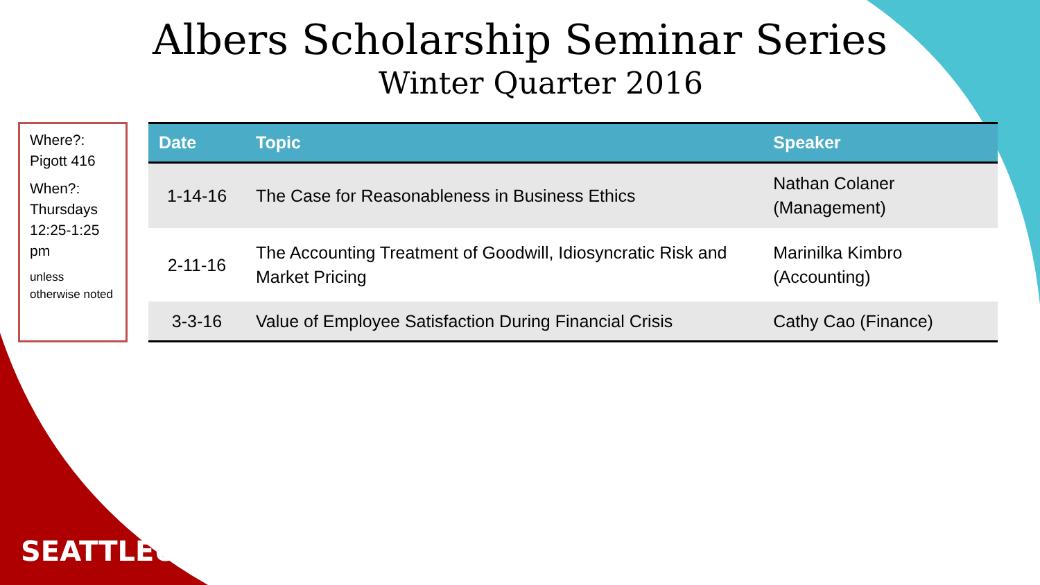Albers Scholarship Seminar Series
Winter Quarter 2016
Where?: Pigott 416
When?: Thursdays 12:25-1:25 pm
unless otherwise noted
| Date | Topic | Speaker |
| --- | --- | --- |
| 1-14-16 | The Case for Reasonableness in Business Ethics | Nathan Colaner (Management) |
| 2-11-16 | The Accounting Treatment of Goodwill, Idiosyncratic Risk and Market Pricing | Marinilka Kimbro (Accounting) |
| 3-3-16 | Value of Employee Satisfaction During Financial Crisis | Cathy Cao (Finance) |
SEATTLEU